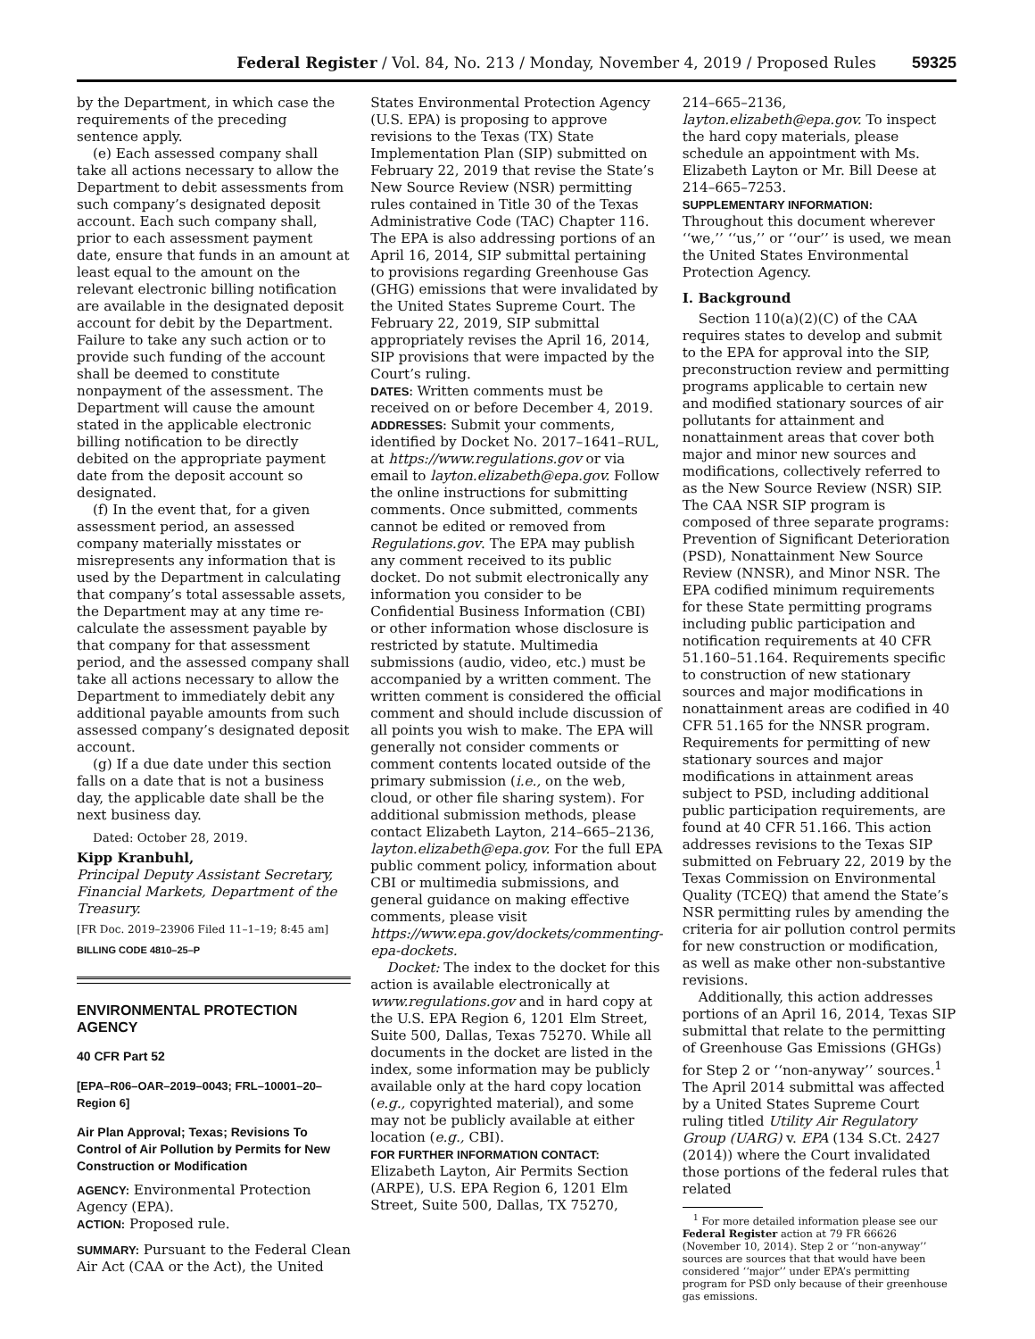Federal Register / Vol. 84, No. 213 / Monday, November 4, 2019 / Proposed Rules 59325
by the Department, in which case the requirements of the preceding sentence apply.
(e) Each assessed company shall take all actions necessary to allow the Department to debit assessments from such company’s designated deposit account. Each such company shall, prior to each assessment payment date, ensure that funds in an amount at least equal to the amount on the relevant electronic billing notification are available in the designated deposit account for debit by the Department. Failure to take any such action or to provide such funding of the account shall be deemed to constitute nonpayment of the assessment. The Department will cause the amount stated in the applicable electronic billing notification to be directly debited on the appropriate payment date from the deposit account so designated.
(f) In the event that, for a given assessment period, an assessed company materially misstates or misrepresents any information that is used by the Department in calculating that company’s total assessable assets, the Department may at any time re-calculate the assessment payable by that company for that assessment period, and the assessed company shall take all actions necessary to allow the Department to immediately debit any additional payable amounts from such assessed company’s designated deposit account.
(g) If a due date under this section falls on a date that is not a business day, the applicable date shall be the next business day.
Dated: October 28, 2019.
Kipp Kranbuhl,
Principal Deputy Assistant Secretary, Financial Markets, Department of the Treasury.
[FR Doc. 2019–23906 Filed 11–1–19; 8:45 am]
BILLING CODE 4810–25–P
ENVIRONMENTAL PROTECTION AGENCY
40 CFR Part 52
[EPA–R06–OAR–2019–0043; FRL–10001–20–Region 6]
Air Plan Approval; Texas; Revisions To Control of Air Pollution by Permits for New Construction or Modification
AGENCY: Environmental Protection Agency (EPA).
ACTION: Proposed rule.
SUMMARY: Pursuant to the Federal Clean Air Act (CAA or the Act), the United
States Environmental Protection Agency (U.S. EPA) is proposing to approve revisions to the Texas (TX) State Implementation Plan (SIP) submitted on February 22, 2019 that revise the State’s New Source Review (NSR) permitting rules contained in Title 30 of the Texas Administrative Code (TAC) Chapter 116. The EPA is also addressing portions of an April 16, 2014, SIP submittal pertaining to provisions regarding Greenhouse Gas (GHG) emissions that were invalidated by the United States Supreme Court. The February 22, 2019, SIP submittal appropriately revises the April 16, 2014, SIP provisions that were impacted by the Court’s ruling.
DATES: Written comments must be received on or before December 4, 2019.
ADDRESSES: Submit your comments, identified by Docket No. 2017–1641–RUL, at https://www.regulations.gov or via email to layton.elizabeth@epa.gov. Follow the online instructions for submitting comments. Once submitted, comments cannot be edited or removed from Regulations.gov. The EPA may publish any comment received to its public docket. Do not submit electronically any information you consider to be Confidential Business Information (CBI) or other information whose disclosure is restricted by statute. Multimedia submissions (audio, video, etc.) must be accompanied by a written comment. The written comment is considered the official comment and should include discussion of all points you wish to make. The EPA will generally not consider comments or comment contents located outside of the primary submission (i.e., on the web, cloud, or other file sharing system). For additional submission methods, please contact Elizabeth Layton, 214–665–2136, layton.elizabeth@epa.gov. For the full EPA public comment policy, information about CBI or multimedia submissions, and general guidance on making effective comments, please visit https://www.epa.gov/dockets/commenting-epa-dockets.
Docket: The index to the docket for this action is available electronically at www.regulations.gov and in hard copy at the U.S. EPA Region 6, 1201 Elm Street, Suite 500, Dallas, Texas 75270. While all documents in the docket are listed in the index, some information may be publicly available only at the hard copy location (e.g., copyrighted material), and some may not be publicly available at either location (e.g., CBI).
FOR FURTHER INFORMATION CONTACT: Elizabeth Layton, Air Permits Section (ARPE), U.S. EPA Region 6, 1201 Elm Street, Suite 500, Dallas, TX 75270,
214–665–2136, layton.elizabeth@epa.gov. To inspect the hard copy materials, please schedule an appointment with Ms. Elizabeth Layton or Mr. Bill Deese at 214–665–7253.
SUPPLEMENTARY INFORMATION: Throughout this document wherever ‘‘we,’’ ‘‘us,’’ or ‘‘our’’ is used, we mean the United States Environmental Protection Agency.
I. Background
Section 110(a)(2)(C) of the CAA requires states to develop and submit to the EPA for approval into the SIP, preconstruction review and permitting programs applicable to certain new and modified stationary sources of air pollutants for attainment and nonattainment areas that cover both major and minor new sources and modifications, collectively referred to as the New Source Review (NSR) SIP. The CAA NSR SIP program is composed of three separate programs: Prevention of Significant Deterioration (PSD), Nonattainment New Source Review (NNSR), and Minor NSR. The EPA codified minimum requirements for these State permitting programs including public participation and notification requirements at 40 CFR 51.160–51.164. Requirements specific to construction of new stationary sources and major modifications in nonattainment areas are codified in 40 CFR 51.165 for the NNSR program. Requirements for permitting of new stationary sources and major modifications in attainment areas subject to PSD, including additional public participation requirements, are found at 40 CFR 51.166. This action addresses revisions to the Texas SIP submitted on February 22, 2019 by the Texas Commission on Environmental Quality (TCEQ) that amend the State’s NSR permitting rules by amending the criteria for air pollution control permits for new construction or modification, as well as make other non-substantive revisions.
Additionally, this action addresses portions of an April 16, 2014, Texas SIP submittal that relate to the permitting of Greenhouse Gas Emissions (GHGs) for Step 2 or ‘‘non-anyway’’ sources.<sup>1</sup> The April 2014 submittal was affected by a United States Supreme Court ruling titled Utility Air Regulatory Group (UARG) v. EPA (134 S.Ct. 2427 (2014)) where the Court invalidated those portions of the federal rules that related
<sup>1</sup> For more detailed information please see our Federal Register action at 79 FR 66626 (November 10, 2014). Step 2 or ‘‘non-anyway’’ sources are sources that that would have been considered ‘‘major’’ under EPA’s permitting program for PSD only because of their greenhouse gas emissions.